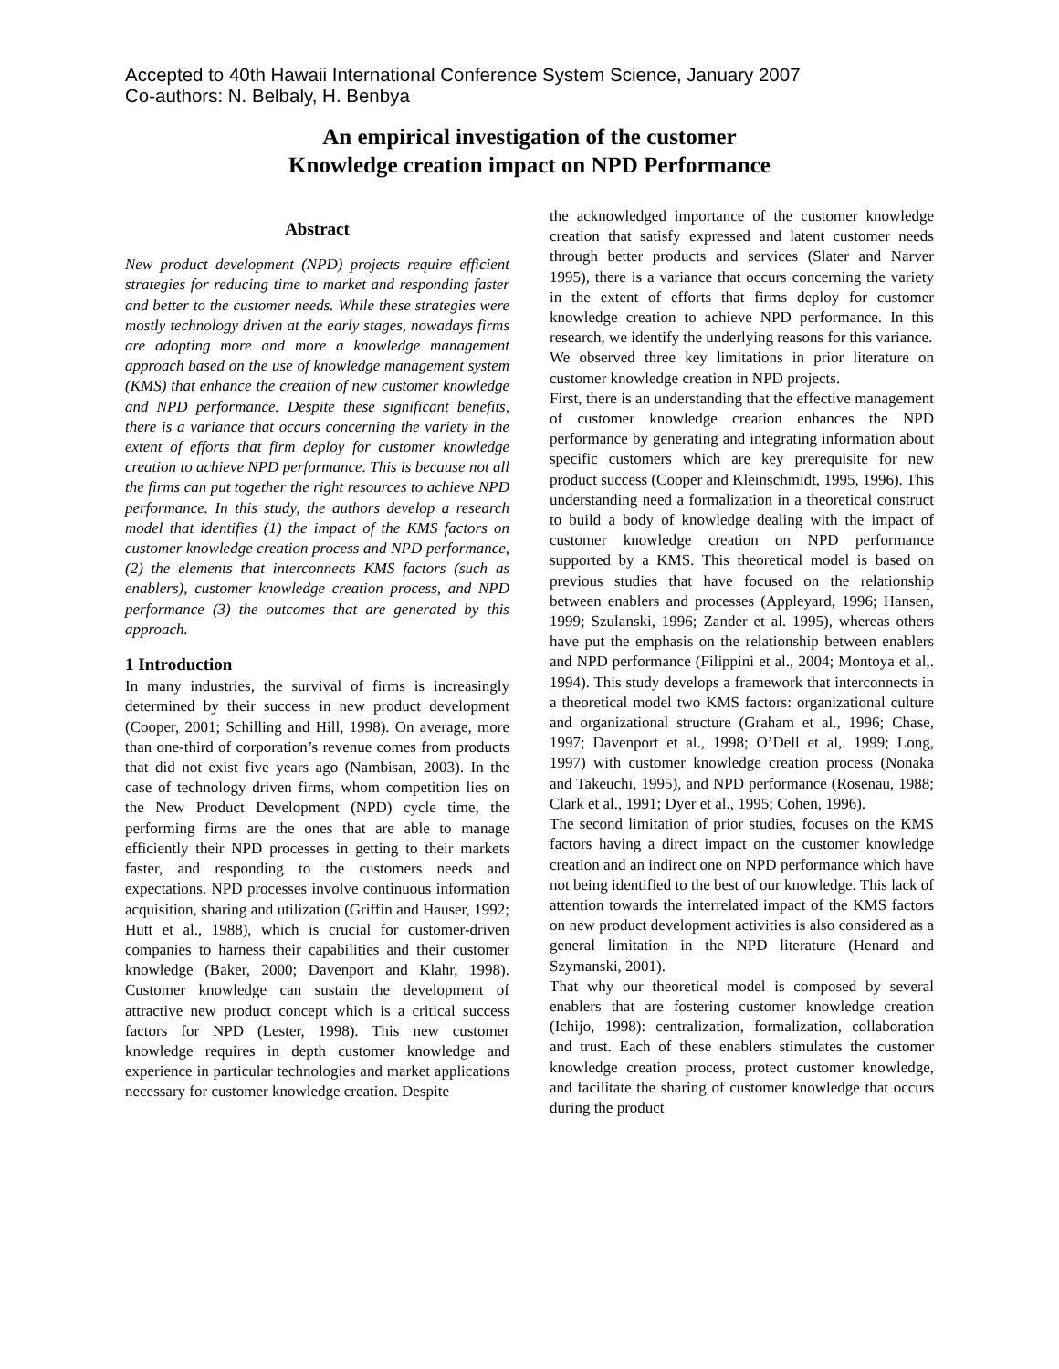Accepted to 40th Hawaii International Conference System Science, January 2007
Co-authors: N. Belbaly, H. Benbya
An empirical investigation of the customer
Knowledge creation impact on NPD Performance
Abstract
New product development (NPD) projects require efficient strategies for reducing time to market and responding faster and better to the customer needs. While these strategies were mostly technology driven at the early stages, nowadays firms are adopting more and more a knowledge management approach based on the use of knowledge management system (KMS) that enhance the creation of new customer knowledge and NPD performance. Despite these significant benefits, there is a variance that occurs concerning the variety in the extent of efforts that firm deploy for customer knowledge creation to achieve NPD performance. This is because not all the firms can put together the right resources to achieve NPD performance. In this study, the authors develop a research model that identifies (1) the impact of the KMS factors on customer knowledge creation process and NPD performance, (2) the elements that interconnects KMS factors (such as enablers), customer knowledge creation process, and NPD performance (3) the outcomes that are generated by this approach.
1 Introduction
In many industries, the survival of firms is increasingly determined by their success in new product development (Cooper, 2001; Schilling and Hill, 1998). On average, more than one-third of corporation’s revenue comes from products that did not exist five years ago (Nambisan, 2003). In the case of technology driven firms, whom competition lies on the New Product Development (NPD) cycle time, the performing firms are the ones that are able to manage efficiently their NPD processes in getting to their markets faster, and responding to the customers needs and expectations. NPD processes involve continuous information acquisition, sharing and utilization (Griffin and Hauser, 1992; Hutt et al., 1988), which is crucial for customer-driven companies to harness their capabilities and their customer knowledge (Baker, 2000; Davenport and Klahr, 1998). Customer knowledge can sustain the development of attractive new product concept which is a critical success factors for NPD (Lester, 1998). This new customer knowledge requires in depth customer knowledge and experience in particular technologies and market applications necessary for customer knowledge creation. Despite
the acknowledged importance of the customer knowledge creation that satisfy expressed and latent customer needs through better products and services (Slater and Narver 1995), there is a variance that occurs concerning the variety in the extent of efforts that firms deploy for customer knowledge creation to achieve NPD performance. In this research, we identify the underlying reasons for this variance.
We observed three key limitations in prior literature on customer knowledge creation in NPD projects.
First, there is an understanding that the effective management of customer knowledge creation enhances the NPD performance by generating and integrating information about specific customers which are key prerequisite for new product success (Cooper and Kleinschmidt, 1995, 1996). This understanding need a formalization in a theoretical construct to build a body of knowledge dealing with the impact of customer knowledge creation on NPD performance supported by a KMS. This theoretical model is based on previous studies that have focused on the relationship between enablers and processes (Appleyard, 1996; Hansen, 1999; Szulanski, 1996; Zander et al. 1995), whereas others have put the emphasis on the relationship between enablers and NPD performance (Filippini et al., 2004; Montoya et al,. 1994). This study develops a framework that interconnects in a theoretical model two KMS factors: organizational culture and organizational structure (Graham et al., 1996; Chase, 1997; Davenport et al., 1998; O’Dell et al,. 1999; Long, 1997) with customer knowledge creation process (Nonaka and Takeuchi, 1995), and NPD performance (Rosenau, 1988; Clark et al., 1991; Dyer et al., 1995; Cohen, 1996).
The second limitation of prior studies, focuses on the KMS factors having a direct impact on the customer knowledge creation and an indirect one on NPD performance which have not being identified to the best of our knowledge. This lack of attention towards the interrelated impact of the KMS factors on new product development activities is also considered as a general limitation in the NPD literature (Henard and Szymanski, 2001).
That why our theoretical model is composed by several enablers that are fostering customer knowledge creation (Ichijo, 1998): centralization, formalization, collaboration and trust. Each of these enablers stimulates the customer knowledge creation process, protect customer knowledge, and facilitate the sharing of customer knowledge that occurs during the product